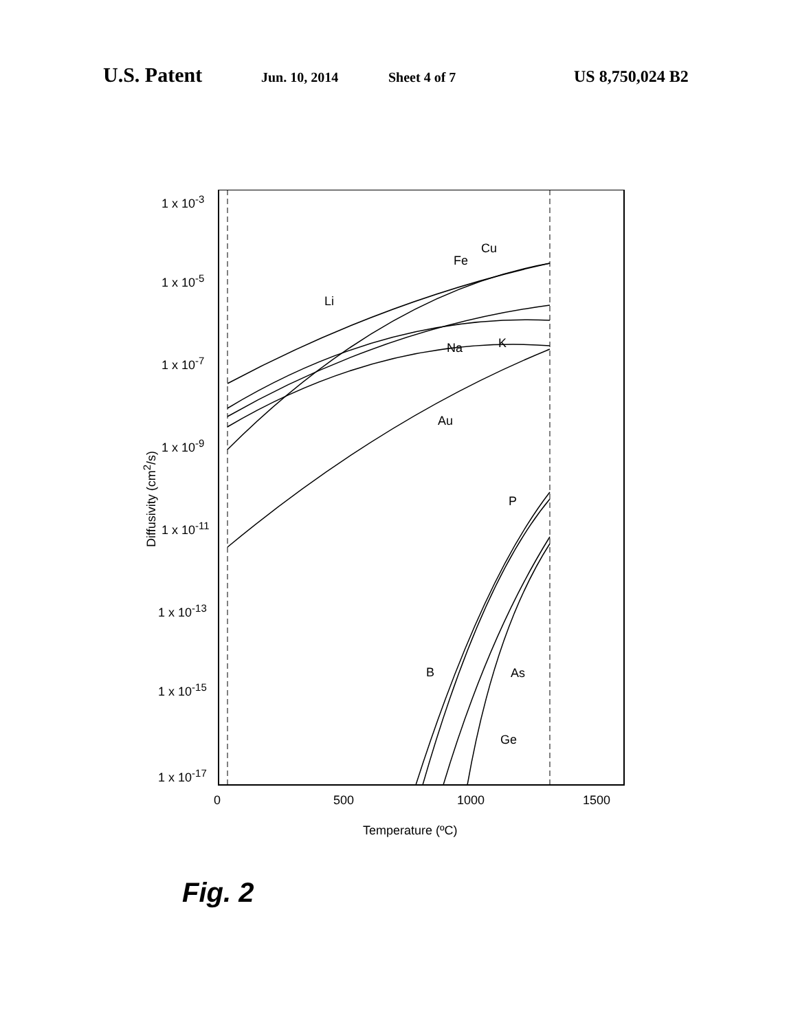U.S. Patent
Jun. 10, 2014 Sheet 4 of 7
US 8,750,024 B2
1 x 10<sup>-3</sup>
1 x 10<sup>-5</sup>
1 x 10<sup>-7</sup>
1 x 10<sup>-9</sup>
1 x 10<sup>-11</sup>
1 x 10<sup>-13</sup>
1 x 10<sup>-15</sup>
1 x 10<sup>-17</sup>
Diffusivity (cm<sup>2</sup>/s)
Cu
Fe
Li
Na K
Au
P
B As
Ge
0 500 1000 1500
Temperature (ºC)
Fig. 2